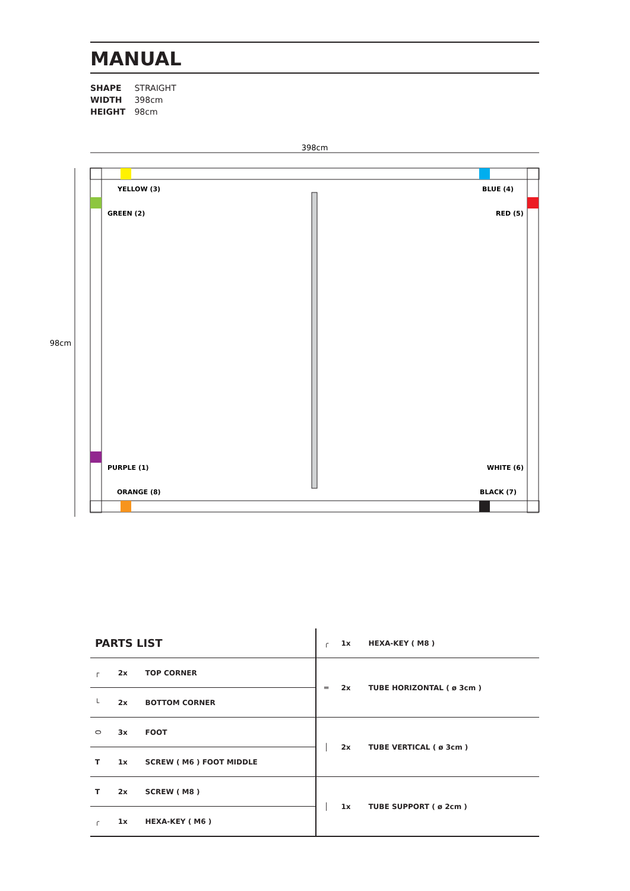MANUAL
SHAPE STRAIGHT
WIDTH 398cm
HEIGHT 98cm
398cm
98cm
YELLOW (3)
BLUE (4)
GREEN (2)
RED (5)
PURPLE (1)
WHITE (6)
ORANGE (8)
BLACK (7)
| PARTS LIST | | | ╭ | 1x | HEXA-KEY ( M8 ) |
| ┌ | 2x | TOP CORNER | ═ | 2x | TUBE HORIZONTAL ( ø 3cm ) |
| └ | 2x | BOTTOM CORNER | | | |
| ⬭ | 3x | FOOT | │ | 2x | TUBE VERTICAL ( ø 3cm ) |
| T | 1x | SCREW ( M6 ) FOOT MIDDLE | | | |
| T | 2x | SCREW ( M8 ) | │ | 1x | TUBE SUPPORT ( ø 2cm ) |
| ╭ | 1x | HEXA-KEY ( M6 ) | | | |